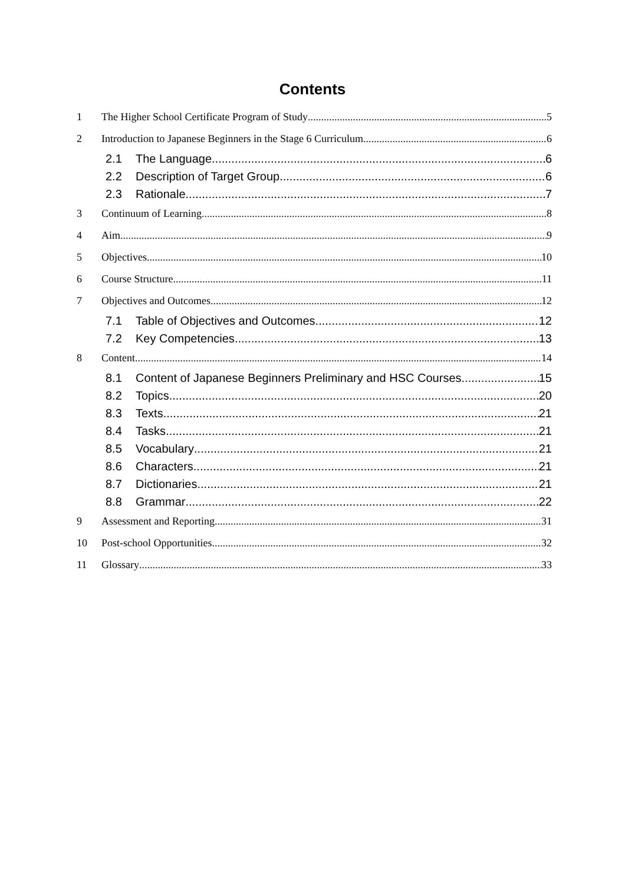Contents
1 The Higher School Certificate Program of Study 5
2 Introduction to Japanese Beginners in the Stage 6 Curriculum 6
2.1 The Language 6
2.2 Description of Target Group 6
2.3 Rationale 7
3 Continuum of Learning 8
4 Aim 9
5 Objectives 10
6 Course Structure 11
7 Objectives and Outcomes 12
7.1 Table of Objectives and Outcomes 12
7.2 Key Competencies 13
8 Content 14
8.1 Content of Japanese Beginners Preliminary and HSC Courses 15
8.2 Topics 20
8.3 Texts 21
8.4 Tasks 21
8.5 Vocabulary 21
8.6 Characters 21
8.7 Dictionaries 21
8.8 Grammar 22
9 Assessment and Reporting 31
10 Post-school Opportunities 32
11 Glossary 33